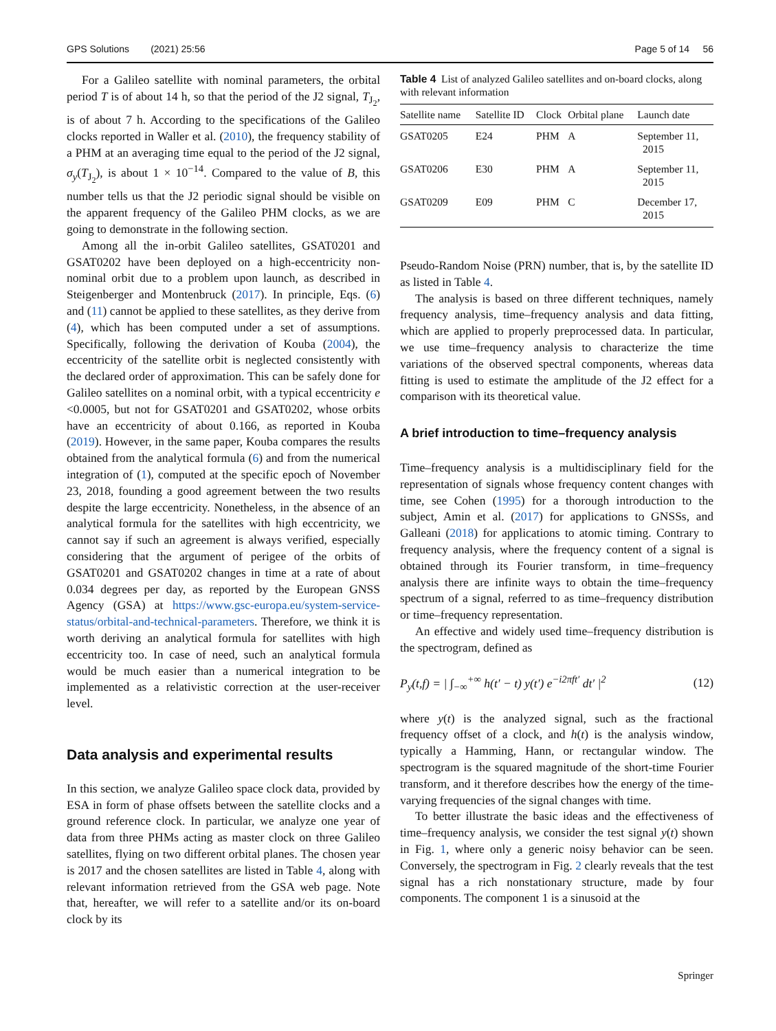GPS Solutions (2021) 25:56 Page 5 of 14 56
For a Galileo satellite with nominal parameters, the orbital period T is of about 14 h, so that the period of the J2 signal, T<sub>J<sub>2</sub></sub>, is of about 7 h. According to the specifications of the Galileo clocks reported in Waller et al. (2010), the frequency stability of a PHM at an averaging time equal to the period of the J2 signal, σ<sub>y</sub>(T<sub>J<sub>2</sub></sub>), is about 1 × 10<sup>−14</sup>. Compared to the value of B, this number tells us that the J2 periodic signal should be visible on the apparent frequency of the Galileo PHM clocks, as we are going to demonstrate in the following section.
Among all the in-orbit Galileo satellites, GSAT0201 and GSAT0202 have been deployed on a high-eccentricity non-nominal orbit due to a problem upon launch, as described in Steigenberger and Montenbruck (2017). In principle, Eqs. (6) and (11) cannot be applied to these satellites, as they derive from (4), which has been computed under a set of assumptions. Specifically, following the derivation of Kouba (2004), the eccentricity of the satellite orbit is neglected consistently with the declared order of approximation. This can be safely done for Galileo satellites on a nominal orbit, with a typical eccentricity e <0.0005, but not for GSAT0201 and GSAT0202, whose orbits have an eccentricity of about 0.166, as reported in Kouba (2019). However, in the same paper, Kouba compares the results obtained from the analytical formula (6) and from the numerical integration of (1), computed at the specific epoch of November 23, 2018, founding a good agreement between the two results despite the large eccentricity. Nonetheless, in the absence of an analytical formula for the satellites with high eccentricity, we cannot say if such an agreement is always verified, especially considering that the argument of perigee of the orbits of GSAT0201 and GSAT0202 changes in time at a rate of about 0.034 degrees per day, as reported by the European GNSS Agency (GSA) at https://www.gsc-europa.eu/system-service-status/orbital-and-technical-parameters. Therefore, we think it is worth deriving an analytical formula for satellites with high eccentricity too. In case of need, such an analytical formula would be much easier than a numerical integration to be implemented as a relativistic correction at the user-receiver level.
Data analysis and experimental results
In this section, we analyze Galileo space clock data, provided by ESA in form of phase offsets between the satellite clocks and a ground reference clock. In particular, we analyze one year of data from three PHMs acting as master clock on three Galileo satellites, flying on two different orbital planes. The chosen year is 2017 and the chosen satellites are listed in Table 4, along with relevant information retrieved from the GSA web page. Note that, hereafter, we will refer to a satellite and/or its on-board clock by its
Table 4 List of analyzed Galileo satellites and on-board clocks, along with relevant information
| Satellite name | Satellite ID | Clock | Orbital plane | Launch date |
| --- | --- | --- | --- | --- |
| GSAT0205 | E24 | PHM | A | September 11, 2015 |
| GSAT0206 | E30 | PHM | A | September 11, 2015 |
| GSAT0209 | E09 | PHM | C | December 17, 2015 |
Pseudo-Random Noise (PRN) number, that is, by the satellite ID as listed in Table 4.
The analysis is based on three different techniques, namely frequency analysis, time–frequency analysis and data fitting, which are applied to properly preprocessed data. In particular, we use time–frequency analysis to characterize the time variations of the observed spectral components, whereas data fitting is used to estimate the amplitude of the J2 effect for a comparison with its theoretical value.
A brief introduction to time–frequency analysis
Time–frequency analysis is a multidisciplinary field for the representation of signals whose frequency content changes with time, see Cohen (1995) for a thorough introduction to the subject, Amin et al. (2017) for applications to GNSSs, and Galleani (2018) for applications to atomic timing. Contrary to frequency analysis, where the frequency content of a signal is obtained through its Fourier transform, in time–frequency analysis there are infinite ways to obtain the time–frequency spectrum of a signal, referred to as time–frequency distribution or time–frequency representation.
An effective and widely used time–frequency distribution is the spectrogram, defined as
P<sub>y</sub>(t,f) = | ∫<sub>−∞</sub><sup>+∞</sup> h(t′ − t) y(t′) e<sup>−i2πft′</sup> dt′ |<sup>2</sup> (12)
where y(t) is the analyzed signal, such as the fractional frequency offset of a clock, and h(t) is the analysis window, typically a Hamming, Hann, or rectangular window. The spectrogram is the squared magnitude of the short-time Fourier transform, and it therefore describes how the energy of the time-varying frequencies of the signal changes with time.
To better illustrate the basic ideas and the effectiveness of time–frequency analysis, we consider the test signal y(t) shown in Fig. 1, where only a generic noisy behavior can be seen. Conversely, the spectrogram in Fig. 2 clearly reveals that the test signal has a rich nonstationary structure, made by four components. The component 1 is a sinusoid at the
Springer